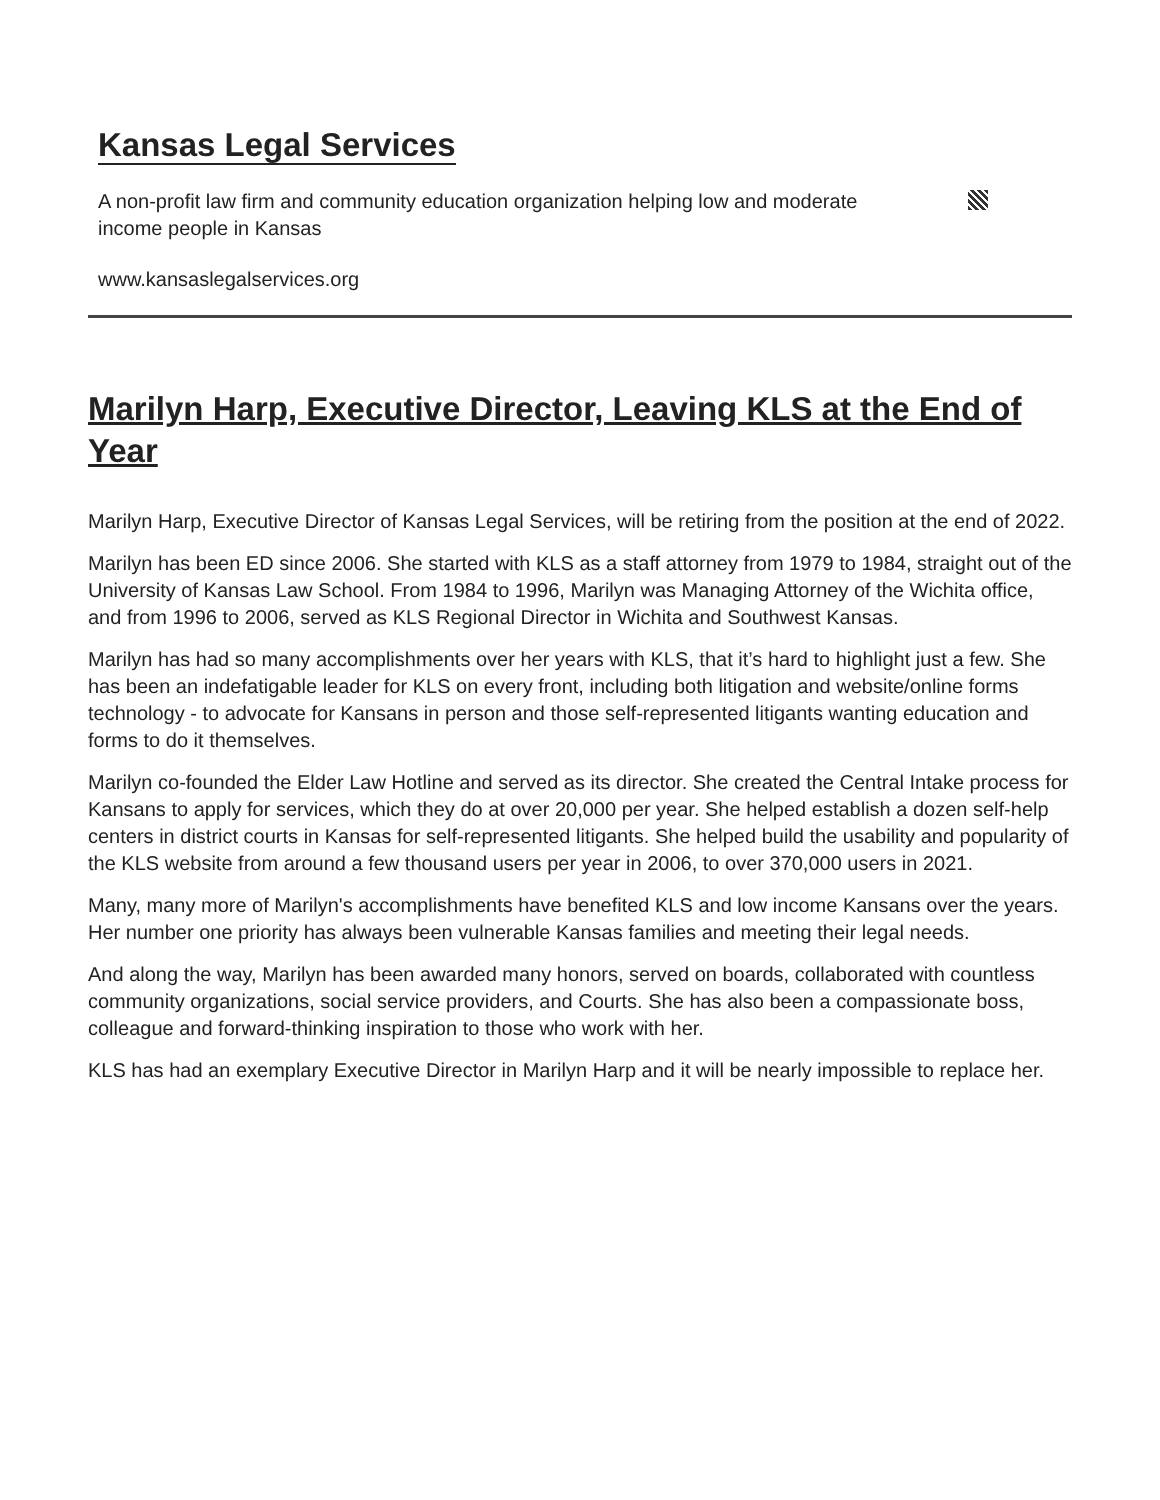Kansas Legal Services
A non-profit law firm and community education organization helping low and moderate income people in Kansas
www.kansaslegalservices.org
Marilyn Harp, Executive Director, Leaving KLS at the End of Year
Marilyn Harp, Executive Director of Kansas Legal Services, will be retiring from the position at the end of 2022.
Marilyn has been ED since 2006. She started with KLS as a staff attorney from 1979 to 1984, straight out of the University of Kansas Law School. From 1984 to 1996, Marilyn was Managing Attorney of the Wichita office, and from 1996 to 2006, served as KLS Regional Director in Wichita and Southwest Kansas.
Marilyn has had so many accomplishments over her years with KLS, that it’s hard to highlight just a few. She has been an indefatigable leader for KLS on every front, including both litigation and website/online forms technology - to advocate for Kansans in person and those self-represented litigants wanting education and forms to do it themselves.
Marilyn co-founded the Elder Law Hotline and served as its director. She created the Central Intake process for Kansans to apply for services, which they do at over 20,000 per year. She helped establish a dozen self-help centers in district courts in Kansas for self-represented litigants. She helped build the usability and popularity of the KLS website from around a few thousand users per year in 2006, to over 370,000 users in 2021.
Many, many more of Marilyn's accomplishments have benefited KLS and low income Kansans over the years. Her number one priority has always been vulnerable Kansas families and meeting their legal needs.
And along the way, Marilyn has been awarded many honors, served on boards, collaborated with countless community organizations, social service providers, and Courts. She has also been a compassionate boss, colleague and forward-thinking inspiration to those who work with her.
KLS has had an exemplary Executive Director in Marilyn Harp and it will be nearly impossible to replace her.